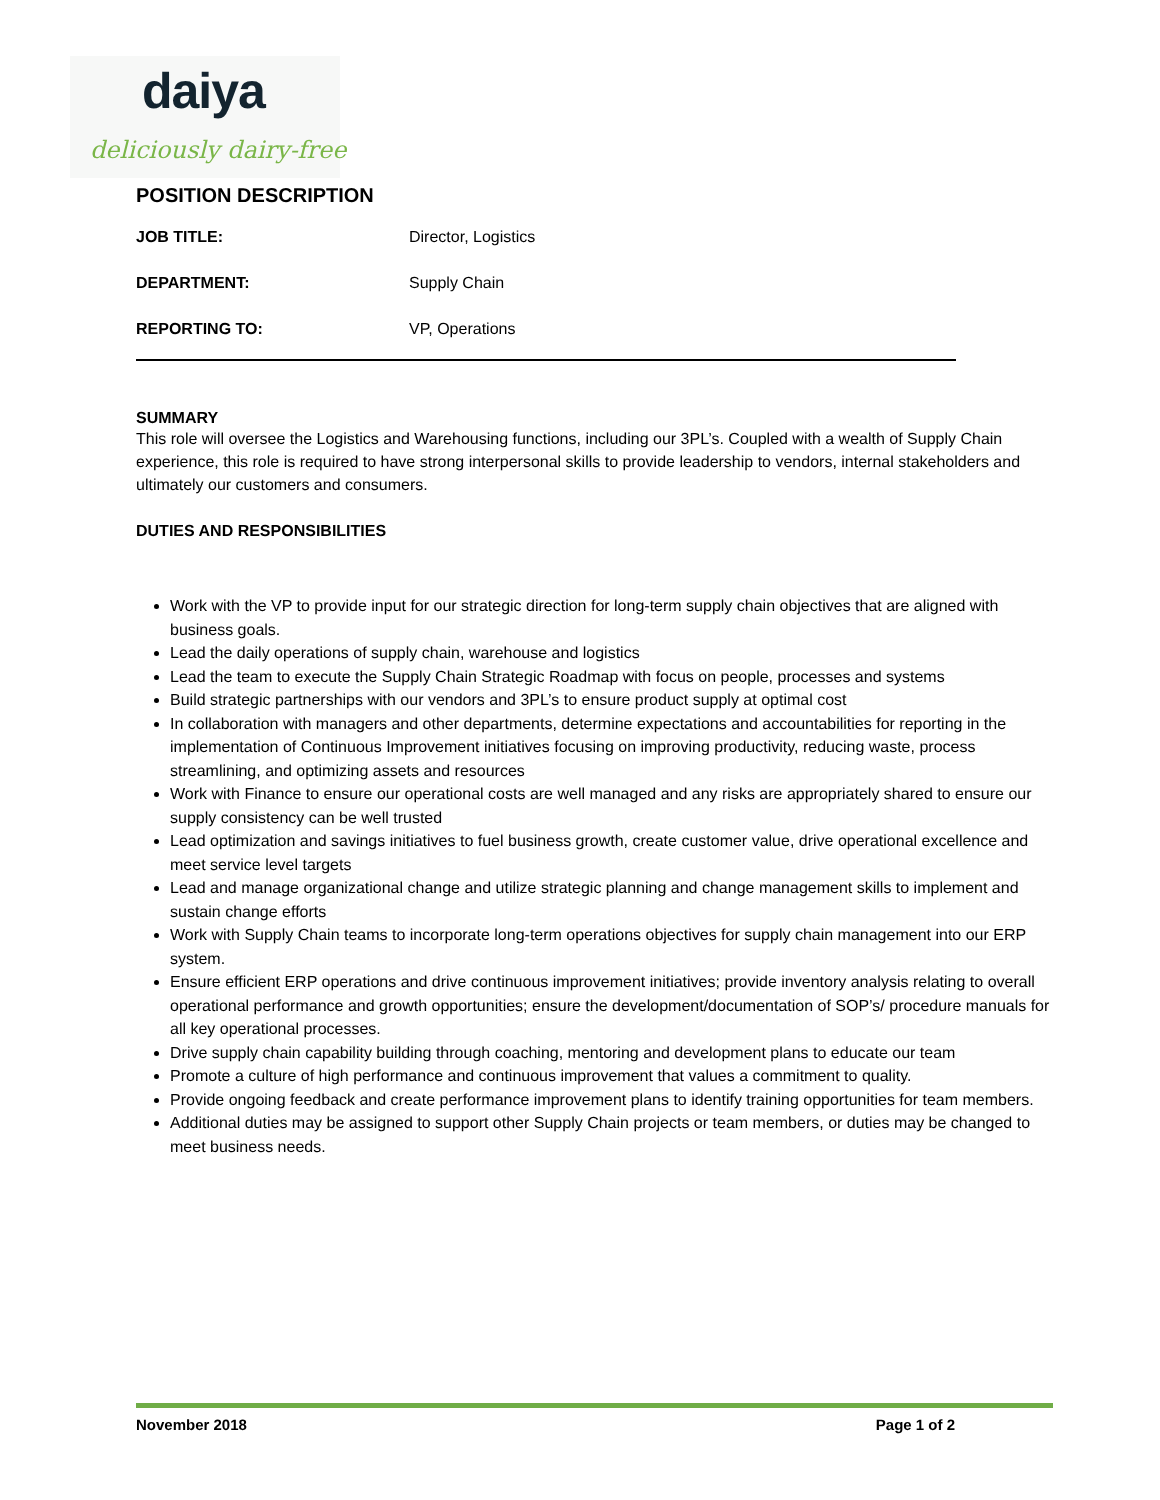daiya
deliciously dairy-free
POSITION DESCRIPTION
| JOB TITLE: | Director, Logistics |
| DEPARTMENT: | Supply Chain |
| REPORTING TO: | VP, Operations |
SUMMARY
This role will oversee the Logistics and Warehousing functions, including our 3PL’s. Coupled with a wealth of Supply Chain experience, this role is required to have strong interpersonal skills to provide leadership to vendors, internal stakeholders and ultimately our customers and consumers.
DUTIES AND RESPONSIBILITIES
Work with the VP to provide input for our strategic direction for long-term supply chain objectives that are aligned with business goals.
Lead the daily operations of supply chain, warehouse and logistics
Lead the team to execute the Supply Chain Strategic Roadmap with focus on people, processes and systems
Build strategic partnerships with our vendors and 3PL’s to ensure product supply at optimal cost
In collaboration with managers and other departments, determine expectations and accountabilities for reporting in the implementation of Continuous Improvement initiatives focusing on improving productivity, reducing waste, process streamlining, and optimizing assets and resources
Work with Finance to ensure our operational costs are well managed and any risks are appropriately shared to ensure our supply consistency can be well trusted
Lead optimization and savings initiatives to fuel business growth, create customer value, drive operational excellence and meet service level targets
Lead and manage organizational change and utilize strategic planning and change management skills to implement and sustain change efforts
Work with Supply Chain teams to incorporate long-term operations objectives for supply chain management into our ERP system.
Ensure efficient ERP operations and drive continuous improvement initiatives; provide inventory analysis relating to overall operational performance and growth opportunities; ensure the development/documentation of SOP’s/ procedure manuals for all key operational processes.
Drive supply chain capability building through coaching, mentoring and development plans to educate our team
Promote a culture of high performance and continuous improvement that values a commitment to quality.
Provide ongoing feedback and create performance improvement plans to identify training opportunities for team members.
Additional duties may be assigned to support other Supply Chain projects or team members, or duties may be changed to meet business needs.
November 2018 Page 1 of 2